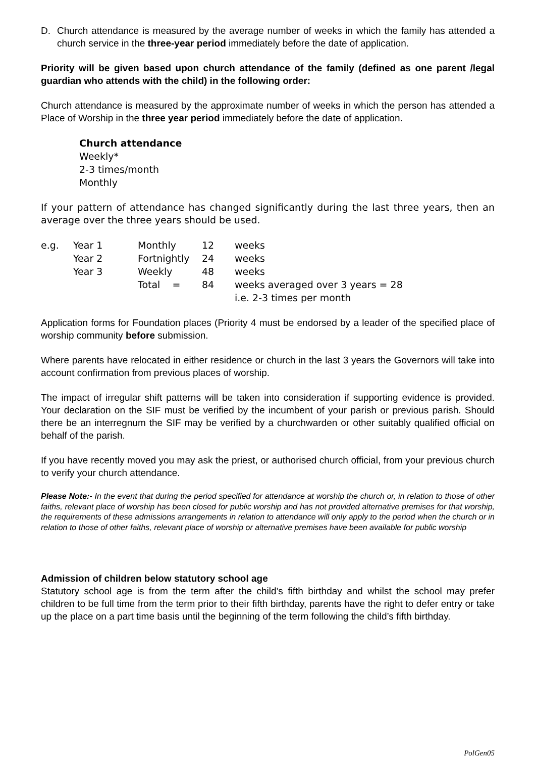D. Church attendance is measured by the average number of weeks in which the family has attended a church service in the three-year period immediately before the date of application.
Priority will be given based upon church attendance of the family (defined as one parent /legal guardian who attends with the child) in the following order:
Church attendance is measured by the approximate number of weeks in which the person has attended a Place of Worship in the three year period immediately before the date of application.
Church attendance
Weekly*
2-3 times/month
Monthly
If your pattern of attendance has changed significantly during the last three years, then an average over the three years should be used.
| e.g. | Year 1 | Monthly | 12 | weeks |
| | Year 2 | Fortnightly | 24 | weeks |
| | Year 3 | Weekly | 48 | weeks |
| | | Total = | 84 | weeks averaged over 3 years = 28 i.e. 2-3 times per month |
Application forms for Foundation places (Priority 4 must be endorsed by a leader of the specified place of worship community before submission.
Where parents have relocated in either residence or church in the last 3 years the Governors will take into account confirmation from previous places of worship.
The impact of irregular shift patterns will be taken into consideration if supporting evidence is provided. Your declaration on the SIF must be verified by the incumbent of your parish or previous parish. Should there be an interregnum the SIF may be verified by a churchwarden or other suitably qualified official on behalf of the parish.
If you have recently moved you may ask the priest, or authorised church official, from your previous church to verify your church attendance.
Please Note:- In the event that during the period specified for attendance at worship the church or, in relation to those of other faiths, relevant place of worship has been closed for public worship and has not provided alternative premises for that worship, the requirements of these admissions arrangements in relation to attendance will only apply to the period when the church or in relation to those of other faiths, relevant place of worship or alternative premises have been available for public worship
Admission of children below statutory school age
Statutory school age is from the term after the child’s fifth birthday and whilst the school may prefer children to be full time from the term prior to their fifth birthday, parents have the right to defer entry or take up the place on a part time basis until the beginning of the term following the child’s fifth birthday.
PolGen05